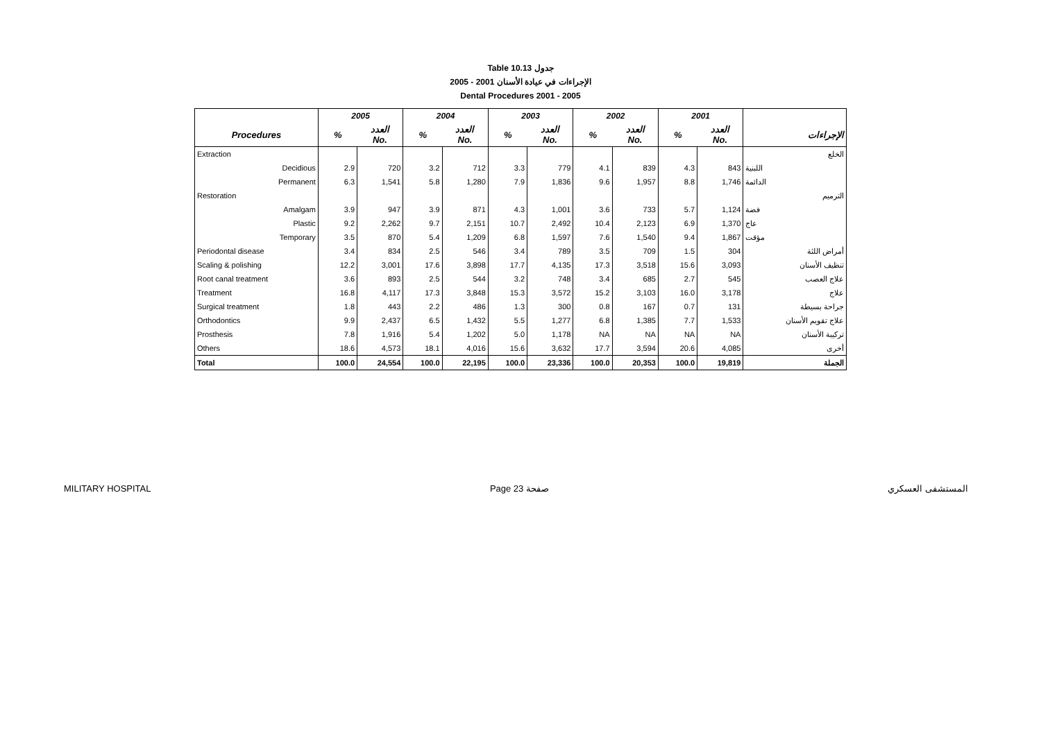Table 10.13 جدول
2005 - 2001 الإجراءات في عيادة الأسنان
Dental Procedures 2001 - 2005
| | 2005 | | 2004 | | 2003 | | 2002 | | 2001 | | |
| --- | --- | --- | --- | --- | --- | --- | --- | --- | --- | --- | --- |
| Procedures | % | العدد No. | % | العدد No. | % | العدد No. | % | العدد No. | % | العدد No. | الإجراءات |
| Extraction | | | | | | | | | | | الخلع |
| Decidious | 2.9 | 720 | 3.2 | 712 | 3.3 | 779 | 4.1 | 839 | 4.3 | 843 | اللبنية |
| Permanent | 6.3 | 1,541 | 5.8 | 1,280 | 7.9 | 1,836 | 9.6 | 1,957 | 8.8 | 1,746 | الدائمة |
| Restoration | | | | | | | | | | | الترميم |
| Amalgam | 3.9 | 947 | 3.9 | 871 | 4.3 | 1,001 | 3.6 | 733 | 5.7 | 1,124 | فضة |
| Plastic | 9.2 | 2,262 | 9.7 | 2,151 | 10.7 | 2,492 | 10.4 | 2,123 | 6.9 | 1,370 | عاج |
| Temporary | 3.5 | 870 | 5.4 | 1,209 | 6.8 | 1,597 | 7.6 | 1,540 | 9.4 | 1,867 | مؤقت |
| Periodontal disease | 3.4 | 834 | 2.5 | 546 | 3.4 | 789 | 3.5 | 709 | 1.5 | 304 | أمراض اللثة |
| Scaling & polishing | 12.2 | 3,001 | 17.6 | 3,898 | 17.7 | 4,135 | 17.3 | 3,518 | 15.6 | 3,093 | تنظيف الأسنان |
| Root canal treatment | 3.6 | 893 | 2.5 | 544 | 3.2 | 748 | 3.4 | 685 | 2.7 | 545 | علاج العصب |
| Treatment | 16.8 | 4,117 | 17.3 | 3,848 | 15.3 | 3,572 | 15.2 | 3,103 | 16.0 | 3,178 | علاج |
| Surgical treatment | 1.8 | 443 | 2.2 | 486 | 1.3 | 300 | 0.8 | 167 | 0.7 | 131 | جراحة بسيطة |
| Orthodontics | 9.9 | 2,437 | 6.5 | 1,432 | 5.5 | 1,277 | 6.8 | 1,385 | 7.7 | 1,533 | علاج تقويم الأسنان |
| Prosthesis | 7.8 | 1,916 | 5.4 | 1,202 | 5.0 | 1,178 | NA | NA | NA | NA | تركيبة الأسنان |
| Others | 18.6 | 4,573 | 18.1 | 4,016 | 15.6 | 3,632 | 17.7 | 3,594 | 20.6 | 4,085 | أخرى |
| Total | 100.0 | 24,554 | 100.0 | 22,195 | 100.0 | 23,336 | 100.0 | 20,353 | 100.0 | 19,819 | الجملة |
MILITARY HOSPITAL Page 23 صفحة المستشفى العسكري